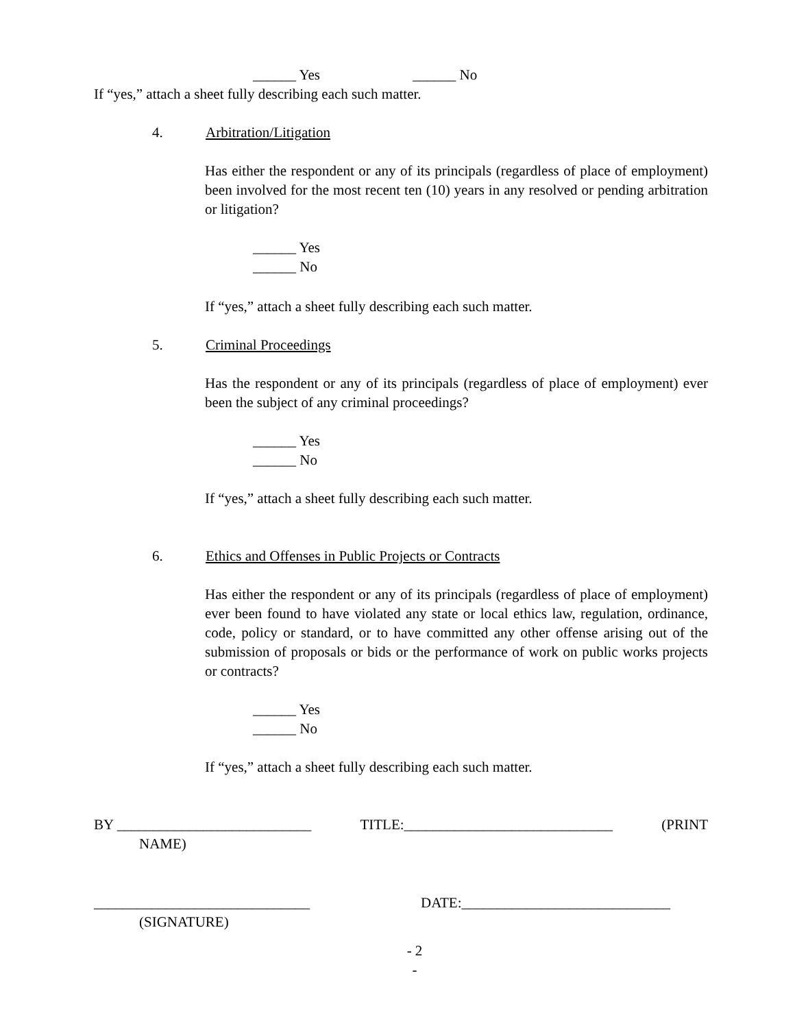______ Yes ______ No
If “yes,” attach a sheet fully describing each such matter.
4. Arbitration/Litigation
Has either the respondent or any of its principals (regardless of place of employment) been involved for the most recent ten (10) years in any resolved or pending arbitration or litigation?
______ Yes
______ No
If “yes,” attach a sheet fully describing each such matter.
5. Criminal Proceedings
Has the respondent or any of its principals (regardless of place of employment) ever been the subject of any criminal proceedings?
______ Yes
______ No
If “yes,” attach a sheet fully describing each such matter.
6. Ethics and Offenses in Public Projects or Contracts
Has either the respondent or any of its principals (regardless of place of employment) ever been found to have violated any state or local ethics law, regulation, ordinance, code, policy or standard, or to have committed any other offense arising out of the submission of proposals or bids or the performance of work on public works projects or contracts?
______ Yes
______ No
If “yes,” attach a sheet fully describing each such matter.
BY ___________________________ TITLE:_____________________________ (PRINT
NAME)
______________________________ DATE:_____________________________
(SIGNATURE)
- 2
-